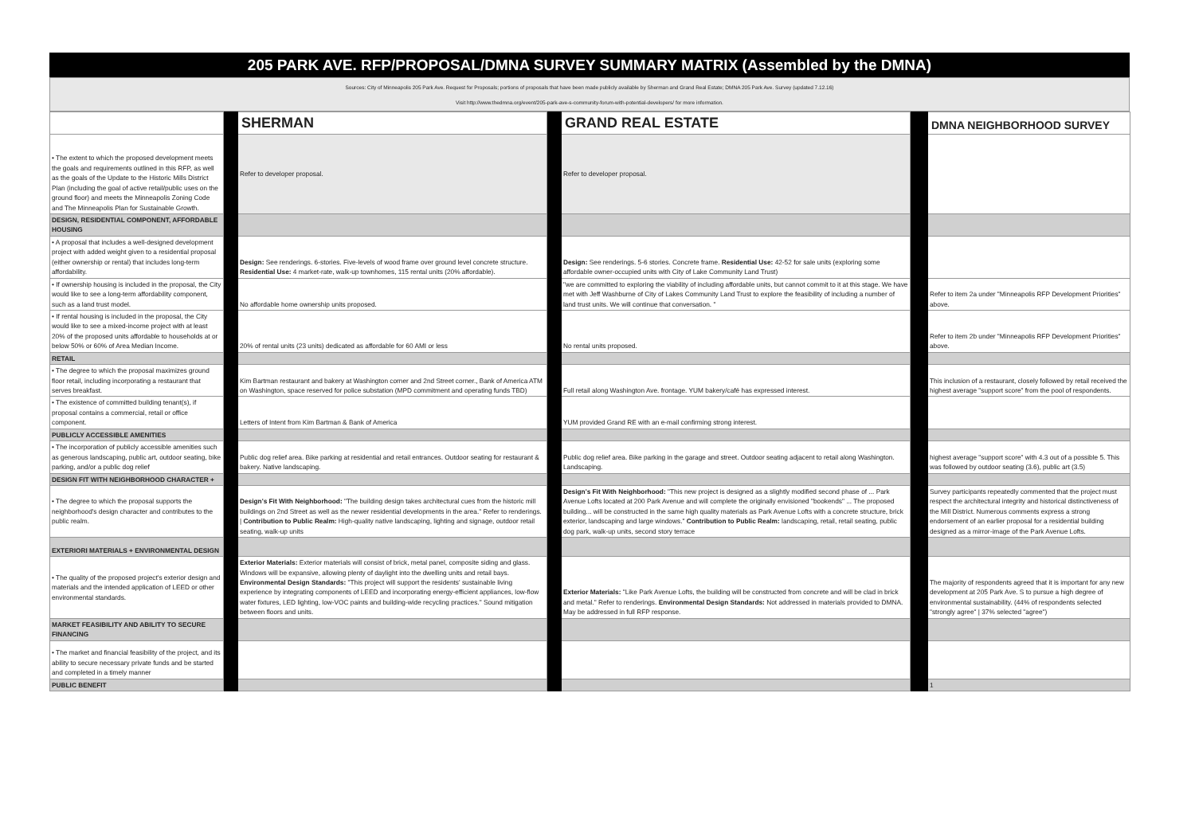205 PARK AVE. RFP/PROPOSAL/DMNA SURVEY SUMMARY MATRIX (Assembled by the DMNA)
Sources: City of Minneapolis 205 Park Ave. Request for Proposals; portions of proposals that have been made publicly available by Sherman and Grand Real Estate; DMNA 205 Park Ave. Survey (updated 7.12.16)
Visit http://www.thedmna.org/event/205-park-ave-s-community-forum-with-potential-developers/ for more information.
| | | SHERMAN | | GRAND REAL ESTATE | | DMNA NEIGHBORHOOD SURVEY |
| • The extent to which the proposed development meets the goals and requirements outlined in this RFP, as well as the goals of the Update to the Historic Mills District Plan (including the goal of active retail/public uses on the ground floor) and meets the Minneapolis Zoning Code and The Minneapolis Plan for Sustainable Growth. | | Refer to developer proposal. | | Refer to developer proposal. | | |
| DESIGN, RESIDENTIAL COMPONENT, AFFORDABLE HOUSING | | | | | | |
| • A proposal that includes a well-designed development project with added weight given to a residential proposal (either ownership or rental) that includes long-term affordability. | | Design: See renderings. 6-stories. Five-levels of wood frame over ground level concrete structure. Residential Use: 4 market-rate, walk-up townhomes, 115 rental units (20% affordable). | | Design: See renderings. 5-6 stories. Concrete frame. Residential Use: 42-52 for sale units (exploring some affordable owner-occupied units with City of Lake Community Land Trust) | | |
| • If ownership housing is included in the proposal, the City would like to see a long-term affordability component, such as a land trust model. | | No affordable home ownership units proposed. | | "we are committed to exploring the viability of including affordable units, but cannot commit to it at this stage. We have met with Jeff Washburne of City of Lakes Community Land Trust to explore the feasibility of including a number of land trust units. We will continue that conversation. " | | Refer to item 2a under "Minneapolis RFP Development Priorities" above. |
| • If rental housing is included in the proposal, the City would like to see a mixed-income project with at least 20% of the proposed units affordable to households at or below 50% or 60% of Area Median Income. | | 20% of rental units (23 units) dedicated as affordable for 60 AMI or less | | No rental units proposed. | | Refer to item 2b under "Minneapolis RFP Development Priorities" above. |
| RETAIL | | | | | | |
| • The degree to which the proposal maximizes ground floor retail, including incorporating a restaurant that serves breakfast. | | Kim Bartman restaurant and bakery at Washington corner and 2nd Street corner., Bank of America ATM on Washington, space reserved for police substation (MPD commitment and operating funds TBD) | | Full retail along Washington Ave. frontage. YUM bakery/café has expressed interest. | | This inclusion of a restaurant, closely followed by retail received the highest average "support score" from the pool of respondents. |
| • The existence of committed building tenant(s), if proposal contains a commercial, retail or office component. | | Letters of Intent from Kim Bartman & Bank of America | | YUM provided Grand RE with an e-mail confirming strong interest. | | |
| PUBLICLY ACCESSIBLE AMENITIES | | | | | | |
| • The incorporation of publicly accessible amenities such as generous landscaping, public art, outdoor seating, bike parking, and/or a public dog relief | | Public dog relief area. Bike parking at residential and retail entrances. Outdoor seating for restaurant & bakery. Native landscaping. | | Public dog relief area. Bike parking in the garage and street. Outdoor seating adjacent to retail along Washington. Landscaping. | | highest average "support score" with 4.3 out of a possible 5. This was followed by outdoor seating (3.6), public art (3.5) |
| DESIGN FIT WITH NEIGHBORHOOD CHARACTER + | | | | | | |
| • The degree to which the proposal supports the neighborhood's design character and contributes to the public realm. | | Design's Fit With Neighborhood: "The building design takes architectural cues from the historic mill buildings on 2nd Street as well as the newer residential developments in the area." Refer to renderings. / Contribution to Public Realm: High-quality native landscaping, lighting and signage, outdoor retail seating, walk-up units | | Design's Fit With Neighborhood: "This new project is designed as a slightly modified second phase of ... Park Avenue Lofts located at 200 Park Avenue and will complete the originally envisioned "bookends" ... The proposed building... will be constructed in the same high quality materials as Park Avenue Lofts with a concrete structure, brick exterior, landscaping and large windows." Contribution to Public Realm: landscaping, retail, retail seating, public dog park, walk-up units, second story terrace | | Survey participants repeatedly commented that the project must respect the architectural integrity and historical distinctiveness of the Mill District. Numerous comments express a strong endorsement of an earlier proposal for a residential building designed as a mirror-image of the Park Avenue Lofts. |
| EXTERIORI MATERIALS + ENVIRONMENTAL DESIGN | | | | | | |
| • The quality of the proposed project's exterior design and materials and the intended application of LEED or other environmental standards. | | Exterior Materials: Exterior materials will consist of brick, metal panel, composite siding and glass. Windows will be expansive, allowing plenty of daylight into the dwelling units and retail bays. Environmental Design Standards: "This project will support the residents' sustainable living experience by integrating components of LEED and incorporating energy-efficient appliances, low-flow water fixtures, LED lighting, low-VOC paints and building-wide recycling practices." Sound mitigation between floors and units. | | Exterior Materials: "Like Park Avenue Lofts, the building will be constructed from concrete and will be clad in brick and metal." Refer to renderings. Environmental Design Standards: Not addressed in materials provided to DMNA. May be addressed in full RFP response. | | The majority of respondents agreed that it is important for any new development at 205 Park Ave. S to pursue a high degree of environmental sustainability. (44% of respondents selected "strongly agree" / 37% selected "agree") |
| MARKET FEASIBILITY AND ABILITY TO SECURE FINANCING | | | | | | |
| • The market and financial feasibility of the project, and its ability to secure necessary private funds and be started and completed in a timely manner | | | | | | |
| PUBLIC BENEFIT | | | | | | 1 |